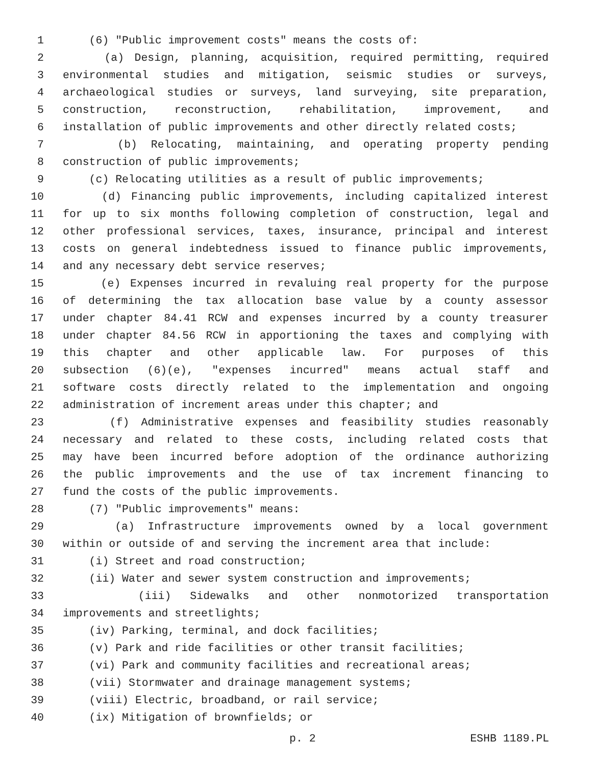1 (6) "Public improvement costs" means the costs of:
2 (a) Design, planning, acquisition, required permitting, required
3 environmental studies and mitigation, seismic studies or surveys,
4 archaeological studies or surveys, land surveying, site preparation,
5 construction, reconstruction, rehabilitation, improvement, and
6 installation of public improvements and other directly related costs;
7 (b) Relocating, maintaining, and operating property pending
8 construction of public improvements;
9 (c) Relocating utilities as a result of public improvements;
10 (d) Financing public improvements, including capitalized interest
11 for up to six months following completion of construction, legal and
12 other professional services, taxes, insurance, principal and interest
13 costs on general indebtedness issued to finance public improvements,
14 and any necessary debt service reserves;
15 (e) Expenses incurred in revaluing real property for the purpose
16 of determining the tax allocation base value by a county assessor
17 under chapter 84.41 RCW and expenses incurred by a county treasurer
18 under chapter 84.56 RCW in apportioning the taxes and complying with
19 this chapter and other applicable law. For purposes of this
20 subsection (6)(e), "expenses incurred" means actual staff and
21 software costs directly related to the implementation and ongoing
22 administration of increment areas under this chapter; and
23 (f) Administrative expenses and feasibility studies reasonably
24 necessary and related to these costs, including related costs that
25 may have been incurred before adoption of the ordinance authorizing
26 the public improvements and the use of tax increment financing to
27 fund the costs of the public improvements.
28 (7) "Public improvements" means:
29 (a) Infrastructure improvements owned by a local government
30 within or outside of and serving the increment area that include:
31 (i) Street and road construction;
32 (ii) Water and sewer system construction and improvements;
33 (iii) Sidewalks and other nonmotorized transportation
34 improvements and streetlights;
35 (iv) Parking, terminal, and dock facilities;
36 (v) Park and ride facilities or other transit facilities;
37 (vi) Park and community facilities and recreational areas;
38 (vii) Stormwater and drainage management systems;
39 (viii) Electric, broadband, or rail service;
40 (ix) Mitigation of brownfields; or
p. 2 ESHB 1189.PL